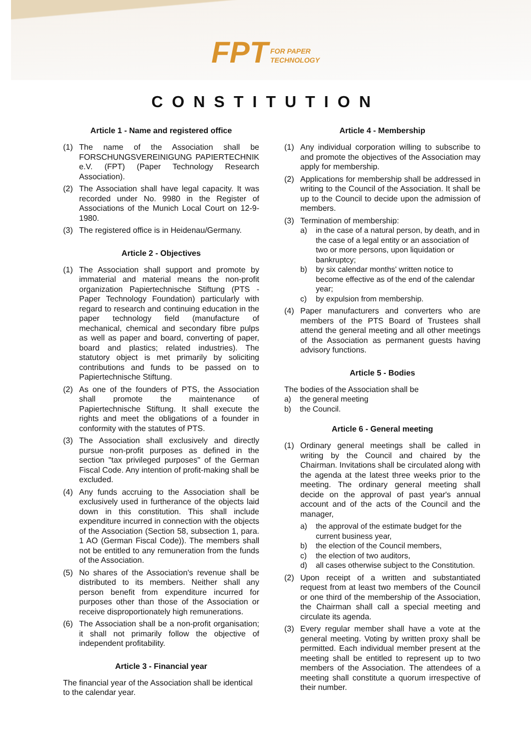FPT FOR PAPER
TECHNOLOGY
CONSTITUTION
Article 1 - Name and registered office
(1) The name of the Association shall be FORSCHUNGSVEREINIGUNG PAPIERTECHNIK e.V. (FPT) (Paper Technology Research Association).
(2) The Association shall have legal capacity. It was recorded under No. 9980 in the Register of Associations of the Munich Local Court on 12-9-1980.
(3) The registered office is in Heidenau/Germany.
Article 2 - Objectives
(1) The Association shall support and promote by immaterial and material means the non-profit organization Papiertechnische Stiftung (PTS - Paper Technology Foundation) particularly with regard to research and continuing education in the paper technology field (manufacture of mechanical, chemical and secondary fibre pulps as well as paper and board, converting of paper, board and plastics; related industries). The statutory object is met primarily by soliciting contributions and funds to be passed on to Papiertechnische Stiftung.
(2) As one of the founders of PTS, the Association shall promote the maintenance of Papiertechnische Stiftung. It shall execute the rights and meet the obligations of a founder in conformity with the statutes of PTS.
(3) The Association shall exclusively and directly pursue non-profit purposes as defined in the section "tax privileged purposes" of the German Fiscal Code. Any intention of profit-making shall be excluded.
(4) Any funds accruing to the Association shall be exclusively used in furtherance of the objects laid down in this constitution. This shall include expenditure incurred in connection with the objects of the Association (Section 58, subsection 1, para. 1 AO (German Fiscal Code)). The members shall not be entitled to any remuneration from the funds of the Association.
(5) No shares of the Association's revenue shall be distributed to its members. Neither shall any person benefit from expenditure incurred for purposes other than those of the Association or receive disproportionately high remunerations.
(6) The Association shall be a non-profit organisation; it shall not primarily follow the objective of independent profitability.
Article 3 - Financial year
The financial year of the Association shall be identical to the calendar year.
Article 4 - Membership
(1) Any individual corporation willing to subscribe to and promote the objectives of the Association may apply for membership.
(2) Applications for membership shall be addressed in writing to the Council of the Association. It shall be up to the Council to decide upon the admission of members.
(3) Termination of membership:
a) in the case of a natural person, by death, and in the case of a legal entity or an association of two or more persons, upon liquidation or bankruptcy;
b) by six calendar months' written notice to become effective as of the end of the calendar year;
c) by expulsion from membership.
(4) Paper manufacturers and converters who are members of the PTS Board of Trustees shall attend the general meeting and all other meetings of the Association as permanent guests having advisory functions.
Article 5 - Bodies
The bodies of the Association shall be
a) the general meeting
b) the Council.
Article 6 - General meeting
(1) Ordinary general meetings shall be called in writing by the Council and chaired by the Chairman. Invitations shall be circulated along with the agenda at the latest three weeks prior to the meeting. The ordinary general meeting shall decide on the approval of past year's annual account and of the acts of the Council and the manager,
a) the approval of the estimate budget for the current business year,
b) the election of the Council members,
c) the election of two auditors,
d) all cases otherwise subject to the Constitution.
(2) Upon receipt of a written and substantiated request from at least two members of the Council or one third of the membership of the Association, the Chairman shall call a special meeting and circulate its agenda.
(3) Every regular member shall have a vote at the general meeting. Voting by written proxy shall be permitted. Each individual member present at the meeting shall be entitled to represent up to two members of the Association. The attendees of a meeting shall constitute a quorum irrespective of their number.